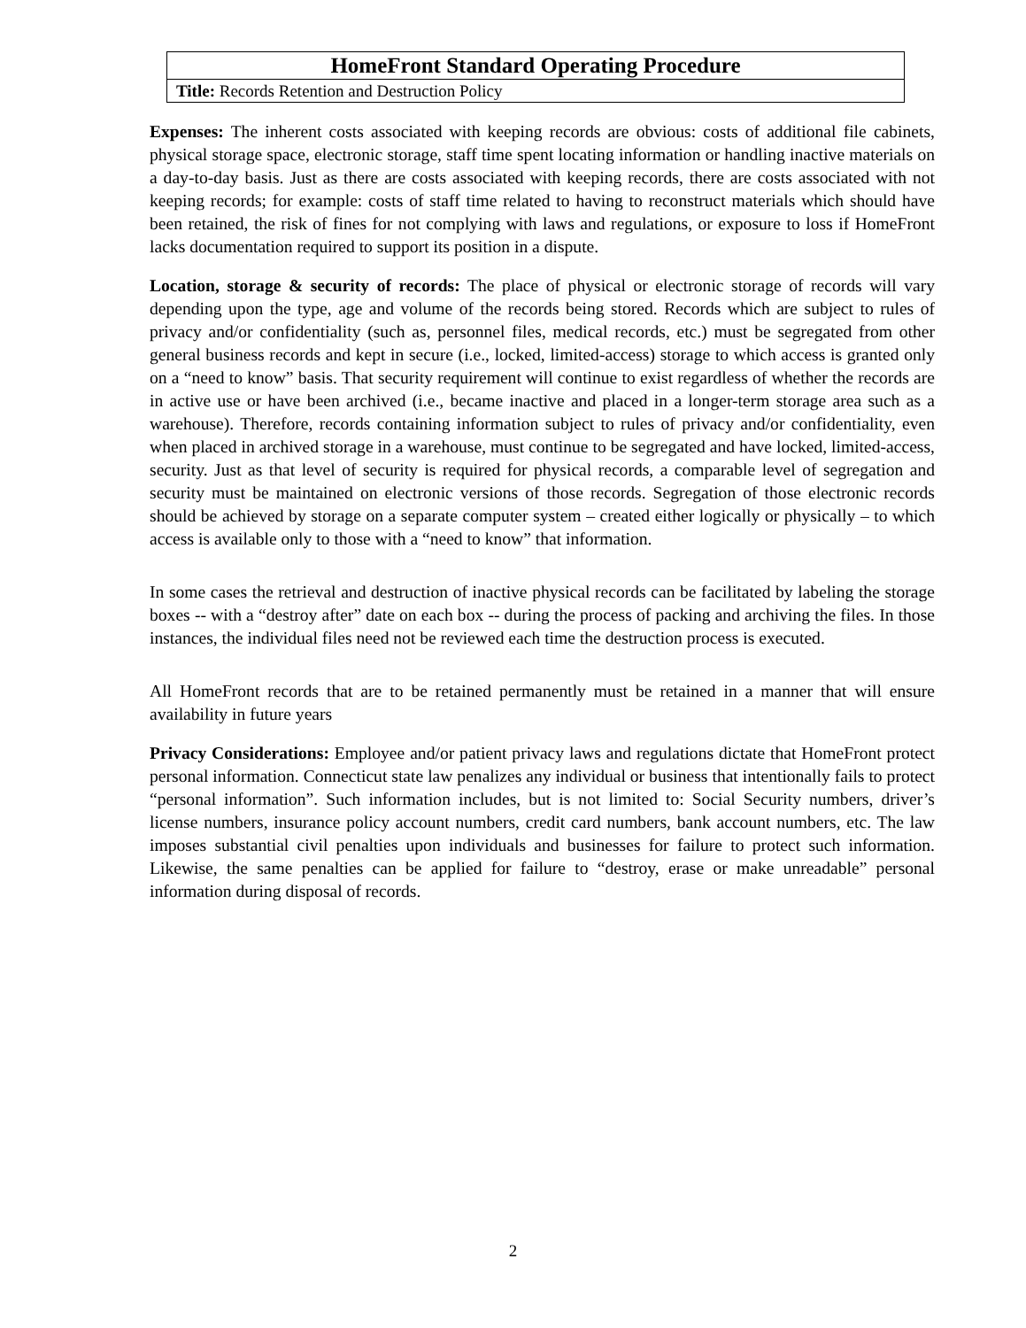| HomeFront Standard Operating Procedure |
| Title: Records Retention and Destruction Policy |
Expenses: The inherent costs associated with keeping records are obvious: costs of additional file cabinets, physical storage space, electronic storage, staff time spent locating information or handling inactive materials on a day-to-day basis. Just as there are costs associated with keeping records, there are costs associated with not keeping records; for example: costs of staff time related to having to reconstruct materials which should have been retained, the risk of fines for not complying with laws and regulations, or exposure to loss if HomeFront lacks documentation required to support its position in a dispute.
Location, storage & security of records: The place of physical or electronic storage of records will vary depending upon the type, age and volume of the records being stored. Records which are subject to rules of privacy and/or confidentiality (such as, personnel files, medical records, etc.) must be segregated from other general business records and kept in secure (i.e., locked, limited-access) storage to which access is granted only on a “need to know” basis. That security requirement will continue to exist regardless of whether the records are in active use or have been archived (i.e., became inactive and placed in a longer-term storage area such as a warehouse). Therefore, records containing information subject to rules of privacy and/or confidentiality, even when placed in archived storage in a warehouse, must continue to be segregated and have locked, limited-access, security. Just as that level of security is required for physical records, a comparable level of segregation and security must be maintained on electronic versions of those records. Segregation of those electronic records should be achieved by storage on a separate computer system – created either logically or physically – to which access is available only to those with a “need to know” that information.
In some cases the retrieval and destruction of inactive physical records can be facilitated by labeling the storage boxes -- with a “destroy after” date on each box -- during the process of packing and archiving the files. In those instances, the individual files need not be reviewed each time the destruction process is executed.
All HomeFront records that are to be retained permanently must be retained in a manner that will ensure availability in future years
Privacy Considerations: Employee and/or patient privacy laws and regulations dictate that HomeFront protect personal information. Connecticut state law penalizes any individual or business that intentionally fails to protect “personal information”. Such information includes, but is not limited to: Social Security numbers, driver’s license numbers, insurance policy account numbers, credit card numbers, bank account numbers, etc. The law imposes substantial civil penalties upon individuals and businesses for failure to protect such information. Likewise, the same penalties can be applied for failure to “destroy, erase or make unreadable” personal information during disposal of records.
2